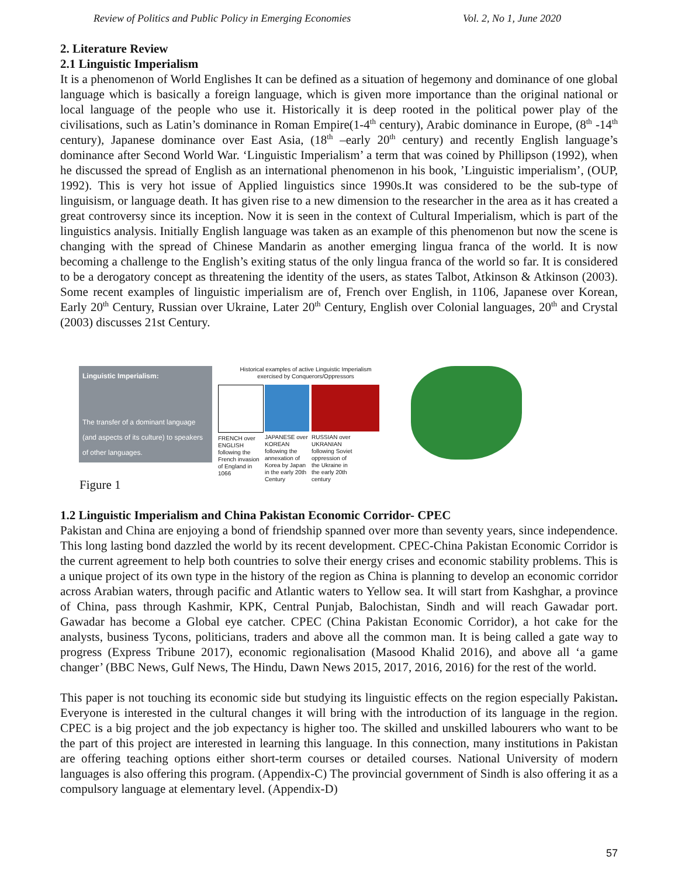Review of Politics and Public Policy in Emerging Economies Vol. 2, No 1, June 2020
2. Literature Review
2.1 Linguistic Imperialism
It is a phenomenon of World Englishes It can be defined as a situation of hegemony and dominance of one global language which is basically a foreign language, which is given more importance than the original national or local language of the people who use it. Historically it is deep rooted in the political power play of the civilisations, such as Latin’s dominance in Roman Empire(1-4<sup>th</sup> century), Arabic dominance in Europe, (8<sup>th</sup> -14<sup>th</sup> century), Japanese dominance over East Asia, (18<sup>th</sup> –early 20<sup>th</sup> century) and recently English language’s dominance after Second World War. ‘Linguistic Imperialism’ a term that was coined by Phillipson (1992), when he discussed the spread of English as an international phenomenon in his book, ’Linguistic imperialism’, (OUP, 1992). This is very hot issue of Applied linguistics since 1990s.It was considered to be the sub-type of linguisism, or language death. It has given rise to a new dimension to the researcher in the area as it has created a great controversy since its inception. Now it is seen in the context of Cultural Imperialism, which is part of the linguistics analysis. Initially English language was taken as an example of this phenomenon but now the scene is changing with the spread of Chinese Mandarin as another emerging lingua franca of the world. It is now becoming a challenge to the English’s exiting status of the only lingua franca of the world so far. It is considered to be a derogatory concept as threatening the identity of the users, as states Talbot, Atkinson & Atkinson (2003). Some recent examples of linguistic imperialism are of, French over English, in 1106, Japanese over Korean, Early 20<sup>th</sup> Century, Russian over Ukraine, Later 20<sup>th</sup> Century, English over Colonial languages, 20<sup>th</sup> and Crystal (2003) discusses 21st Century.
Linguistic Imperialism:
The transfer of a dominant language (and aspects of its culture) to speakers of other languages.
Historical examples of active Linguistic Imperialism
exercised by Conquerors/Oppressors
FRENCH over ENGLISH following the French invasion of England in 1066
JAPANESE over KOREAN following the annexation of Korea by Japan in the early 20th Century
RUSSIAN over UKRANIAN following Soviet oppression of the Ukraine in the early 20th century
Figure 1
1.2 Linguistic Imperialism and China Pakistan Economic Corridor- CPEC
Pakistan and China are enjoying a bond of friendship spanned over more than seventy years, since independence. This long lasting bond dazzled the world by its recent development. CPEC-China Pakistan Economic Corridor is the current agreement to help both countries to solve their energy crises and economic stability problems. This is a unique project of its own type in the history of the region as China is planning to develop an economic corridor across Arabian waters, through pacific and Atlantic waters to Yellow sea. It will start from Kashghar, a province of China, pass through Kashmir, KPK, Central Punjab, Balochistan, Sindh and will reach Gawadar port. Gawadar has become a Global eye catcher. CPEC (China Pakistan Economic Corridor), a hot cake for the analysts, business Tycons, politicians, traders and above all the common man. It is being called a gate way to progress (Express Tribune 2017), economic regionalisation (Masood Khalid 2016), and above all ‘a game changer’ (BBC News, Gulf News, The Hindu, Dawn News 2015, 2017, 2016, 2016) for the rest of the world.
This paper is not touching its economic side but studying its linguistic effects on the region especially Pakistan. Everyone is interested in the cultural changes it will bring with the introduction of its language in the region. CPEC is a big project and the job expectancy is higher too. The skilled and unskilled labourers who want to be the part of this project are interested in learning this language. In this connection, many institutions in Pakistan are offering teaching options either short-term courses or detailed courses. National University of modern languages is also offering this program. (Appendix-C) The provincial government of Sindh is also offering it as a compulsory language at elementary level. (Appendix-D)
57